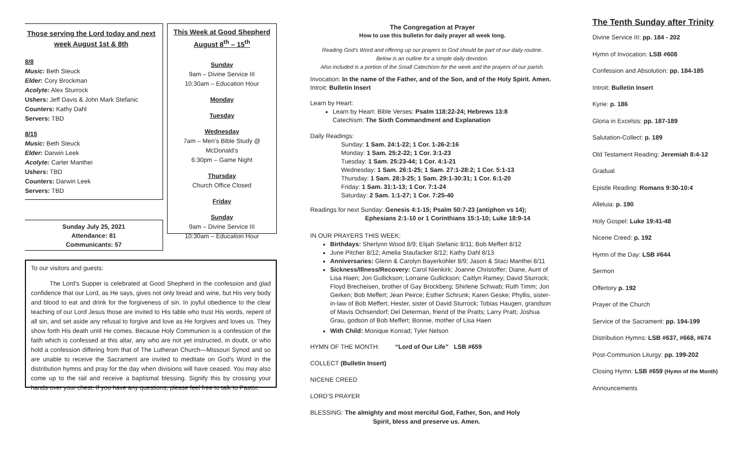Those serving the Lord today and next week August 1st & 8th
8/8
Music: Beth Steuck
Elder: Cory Brockman
Acolyte: Alex Sturrock
Ushers: Jeff Davis & John Mark Stefanic
Counters: Kathy Dahl
Servers: TBD
8/15
Music: Beth Steuck
Elder: Darwin Leek
Acolyte: Carter Manthei
Ushers: TBD
Counters: Darwin Leek
Servers: TBD
Sunday July 25, 2021
Attendance: 81
Communicants: 57
This Week at Good Shepherd
August 8<sup>th</sup> – 15<sup>th</sup>
Sunday
9am – Divine Service III
10:30am – Education Hour
Monday
Tuesday
Wednesday
7am – Men’s Bible Study @ McDonald’s
6:30pm – Game Night
Thursday
Church Office Closed
Friday
Sunday
9am – Divine Service III
10:30am – Education Hour
To our visitors and guests:
   The Lord's Supper is celebrated at Good Shepherd in the confession and glad confidence that our Lord, as He says, gives not only bread and wine, but His very body and blood to eat and drink for the forgiveness of sin. In joyful obedience to the clear teaching of our Lord Jesus those are invited to His table who trust His words, repent of all sin, and set aside any refusal to forgive and love as He forgives and loves us. They show forth His death until He comes. Because Holy Communion is a confession of the faith which is confessed at this altar, any who are not yet instructed, in doubt, or who hold a confession differing from that of The Lutheran Church—Missouri Synod and so are unable to receive the Sacrament are invited to meditate on God's Word in the distribution hymns and pray for the day when divisions will have ceased. You may also come up to the rail and receive a baptismal blessing. Signify this by crossing your hands over your chest. If you have any questions, please feel free to talk to Pastor.
The Congregation at Prayer
How to use this bulletin for daily prayer all week long.
Reading God’s Word and offering up our prayers to God should be part of our daily routine.
Below is an outline for a simple daily devotion.
Also included is a portion of the Small Catechism for the week and the prayers of our parish.
Invocation: In the name of the Father, and of the Son, and of the Holy Spirit. Amen.
Introit: Bulletin Insert
Learn by Heart:
Learn by Heart: Bible Verses: Psalm 118:22-24; Hebrews 13:8
Catechism: The Sixth Commandment and Explanation
Daily Readings:
Sunday: 1 Sam. 24:1-22; 1 Cor. 1-26-2:16
Monday: 1 Sam. 25:2-22; 1 Cor. 3:1-23
Tuesday: 1 Sam. 25:23-44; 1 Cor. 4:1-21
Wednesday: 1 Sam. 26:1-25; 1 Sam. 27:1-28:2; 1 Cor. 5:1-13
Thursday: 1 Sam. 28:3-25; 1 Sam. 29:1-30:31; 1 Cor. 6:1-20
Friday: 1 Sam. 31:1-13; 1 Cor. 7:1-24
Saturday: 2 Sam. 1:1-27; 1 Cor. 7:25-40
Readings for next Sunday: Genesis 4:1-15; Psalm 50:7-23 (antiphon vs 14);
Ephesians 2:1-10 or 1 Corinthians 15:1-10; Luke 18:9-14
IN OUR PRAYERS THIS WEEK:
Birthdays: Sherlynn Wood 8/9; Elijah Stefanic 8/11; Bob Meffert 8/12
June Pitcher 8/12; Amelia Staufacker 8/12; Kathy Dahl 8/13
Anniversaries: Glenn & Carolyn Bayerkohler 8/9; Jason & Staci Manthei 8/11
Sickness/Illness/Recovery: Carol Nienkirk; Joanne Christoffer; Diane, Aunt of Lisa Haen; Jon Gullickson; Lorraine Gullickson; Caitlyn Ramey; David Sturrock; Floyd Brecheisen, brother of Gay Brockberg; Shirlene Schwab; Ruth Timm; Jon Gerken; Bob Meffert; Jean Peirce; Esther Schrunk; Karen Geske; Phyllis, sister-in-law of Bob Meffert; Hester, sister of David Sturrock; Tobias Haugen, grandson of Mavis Ochsendorf; Del Determan, friend of the Pratts; Larry Pratt; Joshua Grau, godson of Bob Meffert; Bonnie, mother of Lisa Haen
With Child: Monique Konrad; Tyler Nelson
HYMN OF THE MONTH:    “Lord of Our Life” LSB #659
COLLECT (Bulletin Insert)
NICENE CREED
LORD’S PRAYER
BLESSING: The almighty and most merciful God, Father, Son, and Holy
Spirit, bless and preserve us. Amen.
The Tenth Sunday after Trinity
Divine Service III: pp. 184 - 202
Hymn of Invocation: LSB #608
Confession and Absolution: pp. 184-185
Introit: Bulletin Insert
Kyrie: p. 186
Gloria in Excelsis: pp. 187-189
Salutation-Collect: p. 189
Old Testament Reading: Jeremiah 8:4-12
Gradual
Epistle Reading: Romans 9:30-10:4
Alleluia: p. 190
Holy Gospel: Luke 19:41-48
Nicene Creed: p. 192
Hymn of the Day: LSB #644
Sermon
Offertory p. 192
Prayer of the Church
Service of the Sacrament: pp. 194-199
Distribution Hymns: LSB #637, #668, #674
Post-Communion Liturgy: pp. 199-202
Closing Hymn: LSB #659 (Hymn of the Month)
Announcements